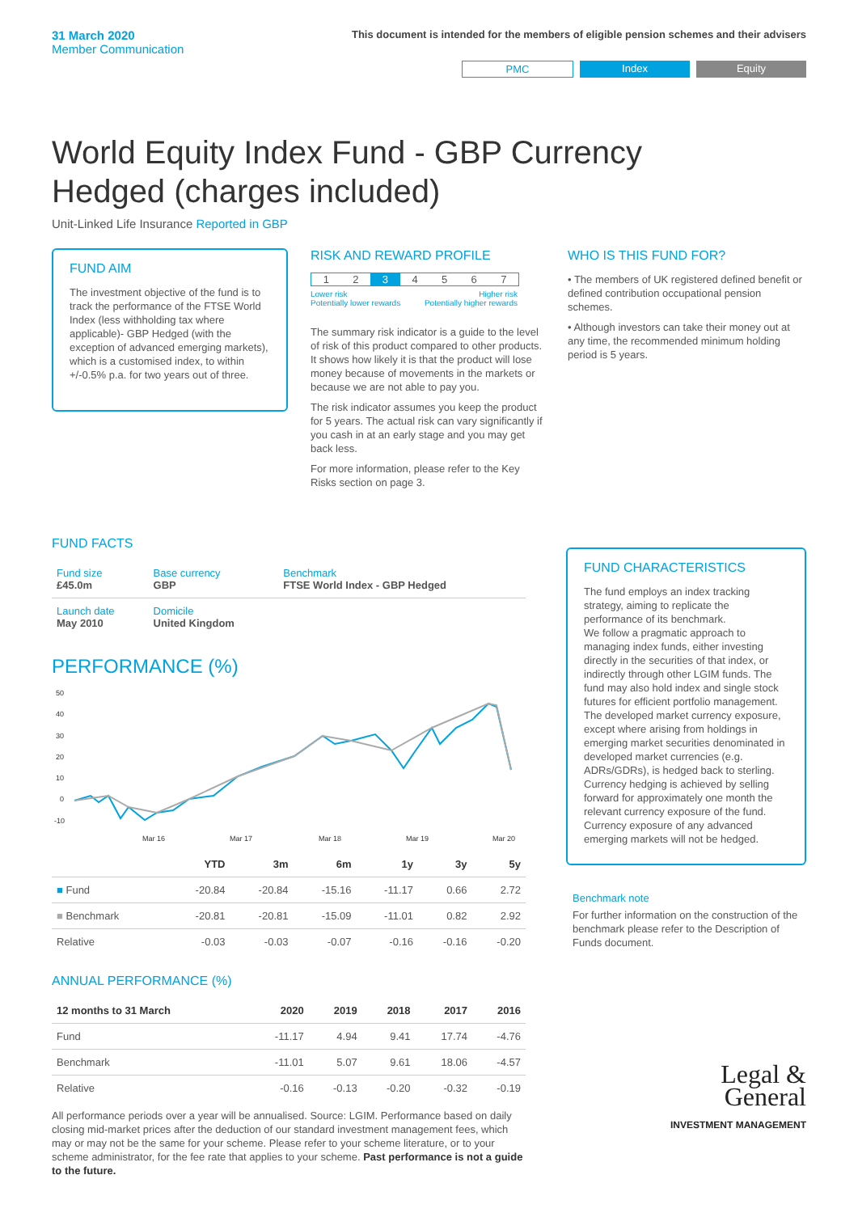31 March 2020
Member Communication
This document is intended for the members of eligible pension schemes and their advisers
PMC Index Equity
World Equity Index Fund - GBP Currency Hedged (charges included)
Unit-Linked Life Insurance Reported in GBP
FUND AIM
The investment objective of the fund is to track the performance of the FTSE World Index (less withholding tax where applicable)- GBP Hedged (with the exception of advanced emerging markets), which is a customised index, to within +/-0.5% p.a. for two years out of three.
RISK AND REWARD PROFILE
1 2 3 4 5 6 7
Lower risk
Potentially lower rewards Higher risk
Potentially higher rewards
The summary risk indicator is a guide to the level of risk of this product compared to other products. It shows how likely it is that the product will lose money because of movements in the markets or because we are not able to pay you.
The risk indicator assumes you keep the product for 5 years. The actual risk can vary significantly if you cash in at an early stage and you may get back less.
For more information, please refer to the Key Risks section on page 3.
WHO IS THIS FUND FOR?
• The members of UK registered defined benefit or defined contribution occupational pension schemes.
• Although investors can take their money out at any time, the recommended minimum holding period is 5 years.
FUND FACTS
| Fund size £45.0m | Base currency GBP | Benchmark FTSE World Index - GBP Hedged |
| Launch date May 2010 | Domicile United Kingdom | |
PERFORMANCE (%)
50
40
30
20
10
0
-10
Mar 16
Mar 17
Mar 18
Mar 19
Mar 20
| | YTD | 3m | 6m | 1y | 3y | 5y |
| --- | --- | --- | --- | --- | --- | --- |
| ■ Fund | -20.84 | -20.84 | -15.16 | -11.17 | 0.66 | 2.72 |
| ■ Benchmark | -20.81 | -20.81 | -15.09 | -11.01 | 0.82 | 2.92 |
| Relative | -0.03 | -0.03 | -0.07 | -0.16 | -0.16 | -0.20 |
ANNUAL PERFORMANCE (%)
| 12 months to 31 March | 2020 | 2019 | 2018 | 2017 | 2016 |
| --- | --- | --- | --- | --- | --- |
| Fund | -11.17 | 4.94 | 9.41 | 17.74 | -4.76 |
| Benchmark | -11.01 | 5.07 | 9.61 | 18.06 | -4.57 |
| Relative | -0.16 | -0.13 | -0.20 | -0.32 | -0.19 |
All performance periods over a year will be annualised. Source: LGIM. Performance based on daily closing mid-market prices after the deduction of our standard investment management fees, which may or may not be the same for your scheme. Please refer to your scheme literature, or to your scheme administrator, for the fee rate that applies to your scheme. Past performance is not a guide to the future.
FUND CHARACTERISTICS
The fund employs an index tracking strategy, aiming to replicate the performance of its benchmark.
We follow a pragmatic approach to managing index funds, either investing directly in the securities of that index, or indirectly through other LGIM funds. The fund may also hold index and single stock futures for efficient portfolio management. The developed market currency exposure, except where arising from holdings in emerging market securities denominated in developed market currencies (e.g. ADRs/GDRs), is hedged back to sterling. Currency hedging is achieved by selling forward for approximately one month the relevant currency exposure of the fund. Currency exposure of any advanced emerging markets will not be hedged.
Benchmark note
For further information on the construction of the benchmark please refer to the Description of Funds document.
Legal &
General
INVESTMENT MANAGEMENT